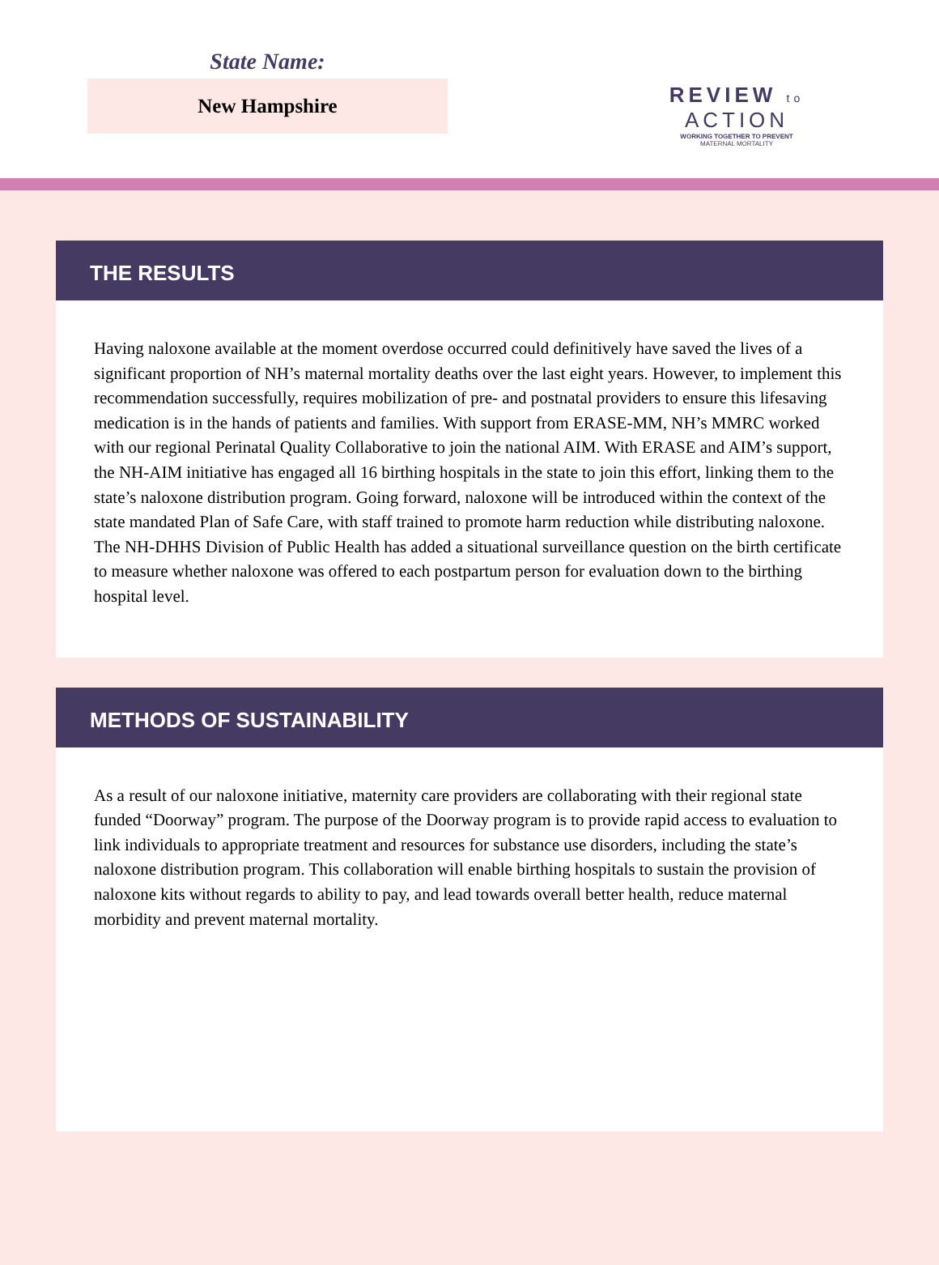State Name:
New Hampshire
REVIEW to ACTION
WORKING TOGETHER TO PREVENT
MATERNAL MORTALITY
THE RESULTS
Having naloxone available at the moment overdose occurred could definitively have saved the lives of a significant proportion of NH’s maternal mortality deaths over the last eight years. However, to implement this recommendation successfully, requires mobilization of pre- and postnatal providers to ensure this lifesaving medication is in the hands of patients and families. With support from ERASE-MM, NH’s MMRC worked with our regional Perinatal Quality Collaborative to join the national AIM. With ERASE and AIM’s support, the NH-AIM initiative has engaged all 16 birthing hospitals in the state to join this effort, linking them to the state’s naloxone distribution program. Going forward, naloxone will be introduced within the context of the state mandated Plan of Safe Care, with staff trained to promote harm reduction while distributing naloxone.
The NH-DHHS Division of Public Health has added a situational surveillance question on the birth certificate to measure whether naloxone was offered to each postpartum person for evaluation down to the birthing hospital level.
METHODS OF SUSTAINABILITY
As a result of our naloxone initiative, maternity care providers are collaborating with their regional state funded “Doorway” program. The purpose of the Doorway program is to provide rapid access to evaluation to link individuals to appropriate treatment and resources for substance use disorders, including the state’s naloxone distribution program. This collaboration will enable birthing hospitals to sustain the provision of naloxone kits without regards to ability to pay, and lead towards overall better health, reduce maternal morbidity and prevent maternal mortality.